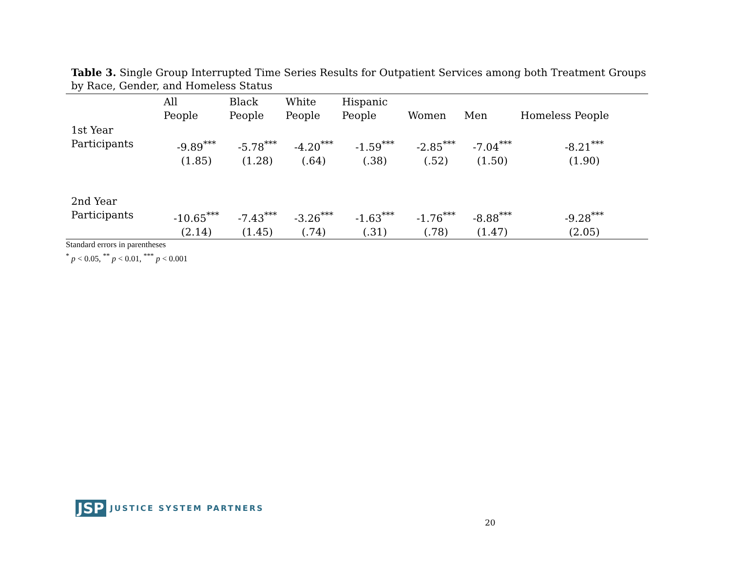Table 3. Single Group Interrupted Time Series Results for Outpatient Services among both Treatment Groups by Race, Gender, and Homeless Status
| | All People | Black People | White People | Hispanic People | Women | Men | Homeless People |
| --- | --- | --- | --- | --- | --- | --- | --- |
| 1st Year Participants | -9.89<sup>***</sup> (1.85) | -5.78<sup>***</sup> (1.28) | -4.20<sup>***</sup> (.64) | -1.59<sup>***</sup> (.38) | -2.85<sup>***</sup> (.52) | -7.04<sup>***</sup> (1.50) | -8.21<sup>***</sup> (1.90) |
| 2nd Year Participants | -10.65<sup>***</sup> (2.14) | -7.43<sup>***</sup> (1.45) | -3.26<sup>***</sup> (.74) | -1.63<sup>***</sup> (.31) | -1.76<sup>***</sup> (.78) | -8.88<sup>***</sup> (1.47) | -9.28<sup>***</sup> (2.05) |
Standard errors in parentheses
<sup>*</sup> p < 0.05, <sup>**</sup> p < 0.01, <sup>***</sup> p < 0.001
JSP JUSTICE SYSTEM PARTNERS
20